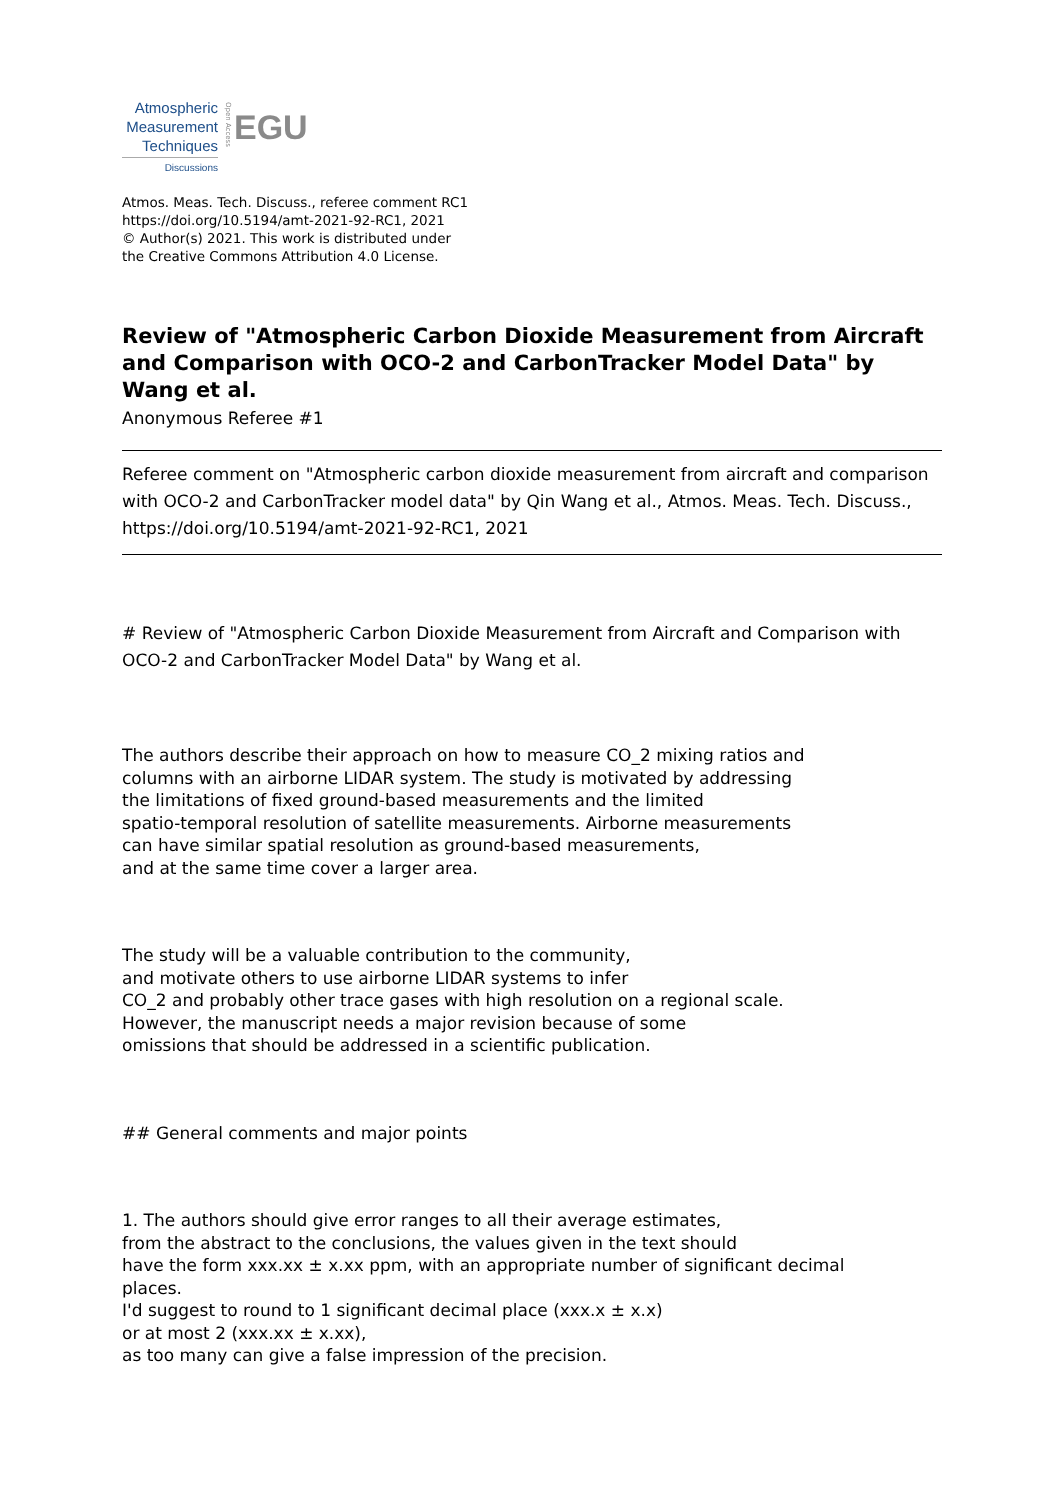Atmospheric
Measurement
Techniques
Discussions
Open Access
EGU
Atmos. Meas. Tech. Discuss., referee comment RC1
https://doi.org/10.5194/amt-2021-92-RC1, 2021
© Author(s) 2021. This work is distributed under
the Creative Commons Attribution 4.0 License.
Review of "Atmospheric Carbon Dioxide Measurement from Aircraft and Comparison with OCO-2 and CarbonTracker Model Data" by Wang et al.
Anonymous Referee #1
Referee comment on "Atmospheric carbon dioxide measurement from aircraft and comparison with OCO-2 and CarbonTracker model data" by Qin Wang et al., Atmos. Meas. Tech. Discuss., https://doi.org/10.5194/amt-2021-92-RC1, 2021
# Review of "Atmospheric Carbon Dioxide Measurement from Aircraft and Comparison with OCO-2 and CarbonTracker Model Data" by Wang et al.
The authors describe their approach on how to measure CO_2 mixing ratios and
columns with an airborne LIDAR system. The study is motivated by addressing
the limitations of fixed ground-based measurements and the limited
spatio-temporal resolution of satellite measurements. Airborne measurements
can have similar spatial resolution as ground-based measurements,
and at the same time cover a larger area.
The study will be a valuable contribution to the community,
and motivate others to use airborne LIDAR systems to infer
CO_2 and probably other trace gases with high resolution on a regional scale.
However, the manuscript needs a major revision because of some
omissions that should be addressed in a scientific publication.
## General comments and major points
1. The authors should give error ranges to all their average estimates,
from the abstract to the conclusions, the values given in the text should
have the form xxx.xx ± x.xx ppm, with an appropriate number of significant decimal
places.
I'd suggest to round to 1 significant decimal place (xxx.x ± x.x)
or at most 2 (xxx.xx ± x.xx),
as too many can give a false impression of the precision.